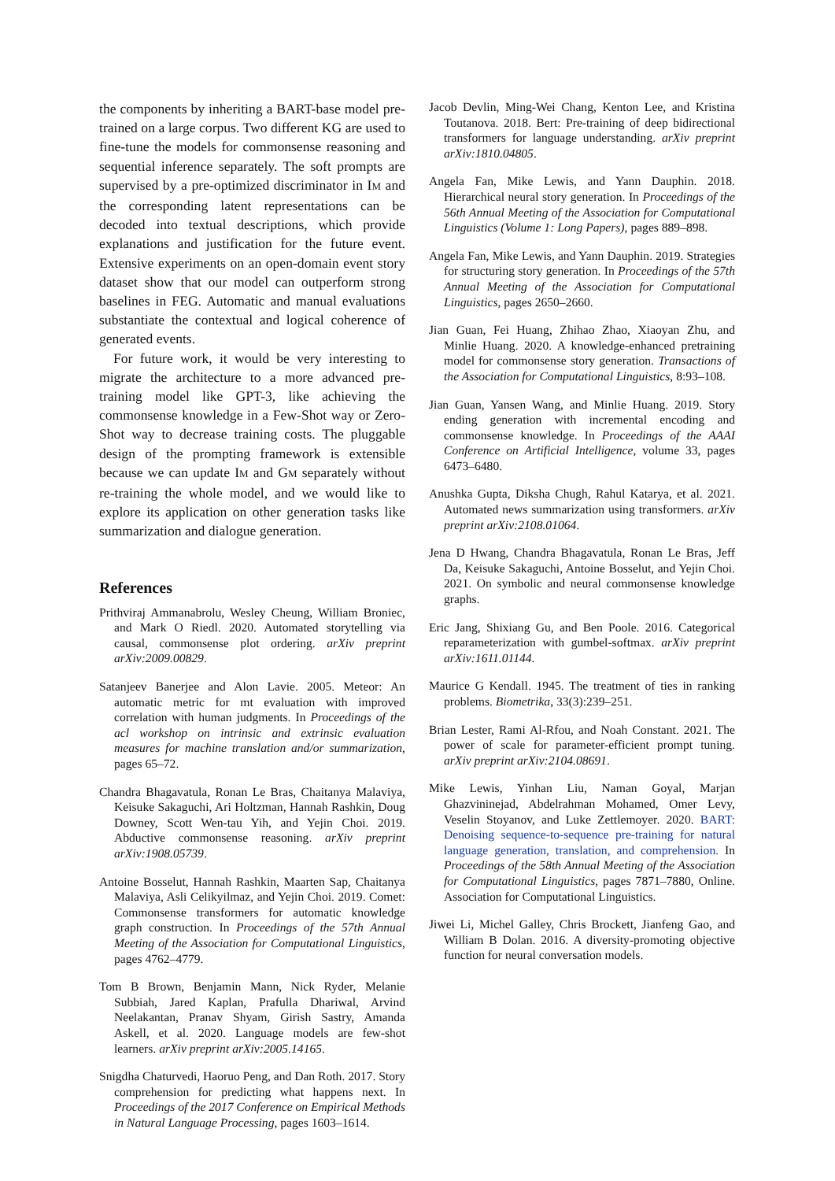the components by inheriting a BART-base model pre-trained on a large corpus. Two different KG are used to fine-tune the models for commonsense reasoning and sequential inference separately. The soft prompts are supervised by a pre-optimized discriminator in IM and the corresponding latent representations can be decoded into textual descriptions, which provide explanations and justification for the future event. Extensive experiments on an open-domain event story dataset show that our model can outperform strong baselines in FEG. Automatic and manual evaluations substantiate the contextual and logical coherence of generated events.
For future work, it would be very interesting to migrate the architecture to a more advanced pre-training model like GPT-3, like achieving the commonsense knowledge in a Few-Shot way or Zero-Shot way to decrease training costs. The pluggable design of the prompting framework is extensible because we can update IM and GM separately without re-training the whole model, and we would like to explore its application on other generation tasks like summarization and dialogue generation.
References
Prithviraj Ammanabrolu, Wesley Cheung, William Broniec, and Mark O Riedl. 2020. Automated storytelling via causal, commonsense plot ordering. arXiv preprint arXiv:2009.00829.
Satanjeev Banerjee and Alon Lavie. 2005. Meteor: An automatic metric for mt evaluation with improved correlation with human judgments. In Proceedings of the acl workshop on intrinsic and extrinsic evaluation measures for machine translation and/or summarization, pages 65–72.
Chandra Bhagavatula, Ronan Le Bras, Chaitanya Malaviya, Keisuke Sakaguchi, Ari Holtzman, Hannah Rashkin, Doug Downey, Scott Wen-tau Yih, and Yejin Choi. 2019. Abductive commonsense reasoning. arXiv preprint arXiv:1908.05739.
Antoine Bosselut, Hannah Rashkin, Maarten Sap, Chaitanya Malaviya, Asli Celikyilmaz, and Yejin Choi. 2019. Comet: Commonsense transformers for automatic knowledge graph construction. In Proceedings of the 57th Annual Meeting of the Association for Computational Linguistics, pages 4762–4779.
Tom B Brown, Benjamin Mann, Nick Ryder, Melanie Subbiah, Jared Kaplan, Prafulla Dhariwal, Arvind Neelakantan, Pranav Shyam, Girish Sastry, Amanda Askell, et al. 2020. Language models are few-shot learners. arXiv preprint arXiv:2005.14165.
Snigdha Chaturvedi, Haoruo Peng, and Dan Roth. 2017. Story comprehension for predicting what happens next. In Proceedings of the 2017 Conference on Empirical Methods in Natural Language Processing, pages 1603–1614.
Jacob Devlin, Ming-Wei Chang, Kenton Lee, and Kristina Toutanova. 2018. Bert: Pre-training of deep bidirectional transformers for language understanding. arXiv preprint arXiv:1810.04805.
Angela Fan, Mike Lewis, and Yann Dauphin. 2018. Hierarchical neural story generation. In Proceedings of the 56th Annual Meeting of the Association for Computational Linguistics (Volume 1: Long Papers), pages 889–898.
Angela Fan, Mike Lewis, and Yann Dauphin. 2019. Strategies for structuring story generation. In Proceedings of the 57th Annual Meeting of the Association for Computational Linguistics, pages 2650–2660.
Jian Guan, Fei Huang, Zhihao Zhao, Xiaoyan Zhu, and Minlie Huang. 2020. A knowledge-enhanced pretraining model for commonsense story generation. Transactions of the Association for Computational Linguistics, 8:93–108.
Jian Guan, Yansen Wang, and Minlie Huang. 2019. Story ending generation with incremental encoding and commonsense knowledge. In Proceedings of the AAAI Conference on Artificial Intelligence, volume 33, pages 6473–6480.
Anushka Gupta, Diksha Chugh, Rahul Katarya, et al. 2021. Automated news summarization using transformers. arXiv preprint arXiv:2108.01064.
Jena D Hwang, Chandra Bhagavatula, Ronan Le Bras, Jeff Da, Keisuke Sakaguchi, Antoine Bosselut, and Yejin Choi. 2021. On symbolic and neural commonsense knowledge graphs.
Eric Jang, Shixiang Gu, and Ben Poole. 2016. Categorical reparameterization with gumbel-softmax. arXiv preprint arXiv:1611.01144.
Maurice G Kendall. 1945. The treatment of ties in ranking problems. Biometrika, 33(3):239–251.
Brian Lester, Rami Al-Rfou, and Noah Constant. 2021. The power of scale for parameter-efficient prompt tuning. arXiv preprint arXiv:2104.08691.
Mike Lewis, Yinhan Liu, Naman Goyal, Marjan Ghazvininejad, Abdelrahman Mohamed, Omer Levy, Veselin Stoyanov, and Luke Zettlemoyer. 2020. BART: Denoising sequence-to-sequence pre-training for natural language generation, translation, and comprehension. In Proceedings of the 58th Annual Meeting of the Association for Computational Linguistics, pages 7871–7880, Online. Association for Computational Linguistics.
Jiwei Li, Michel Galley, Chris Brockett, Jianfeng Gao, and William B Dolan. 2016. A diversity-promoting objective function for neural conversation models.